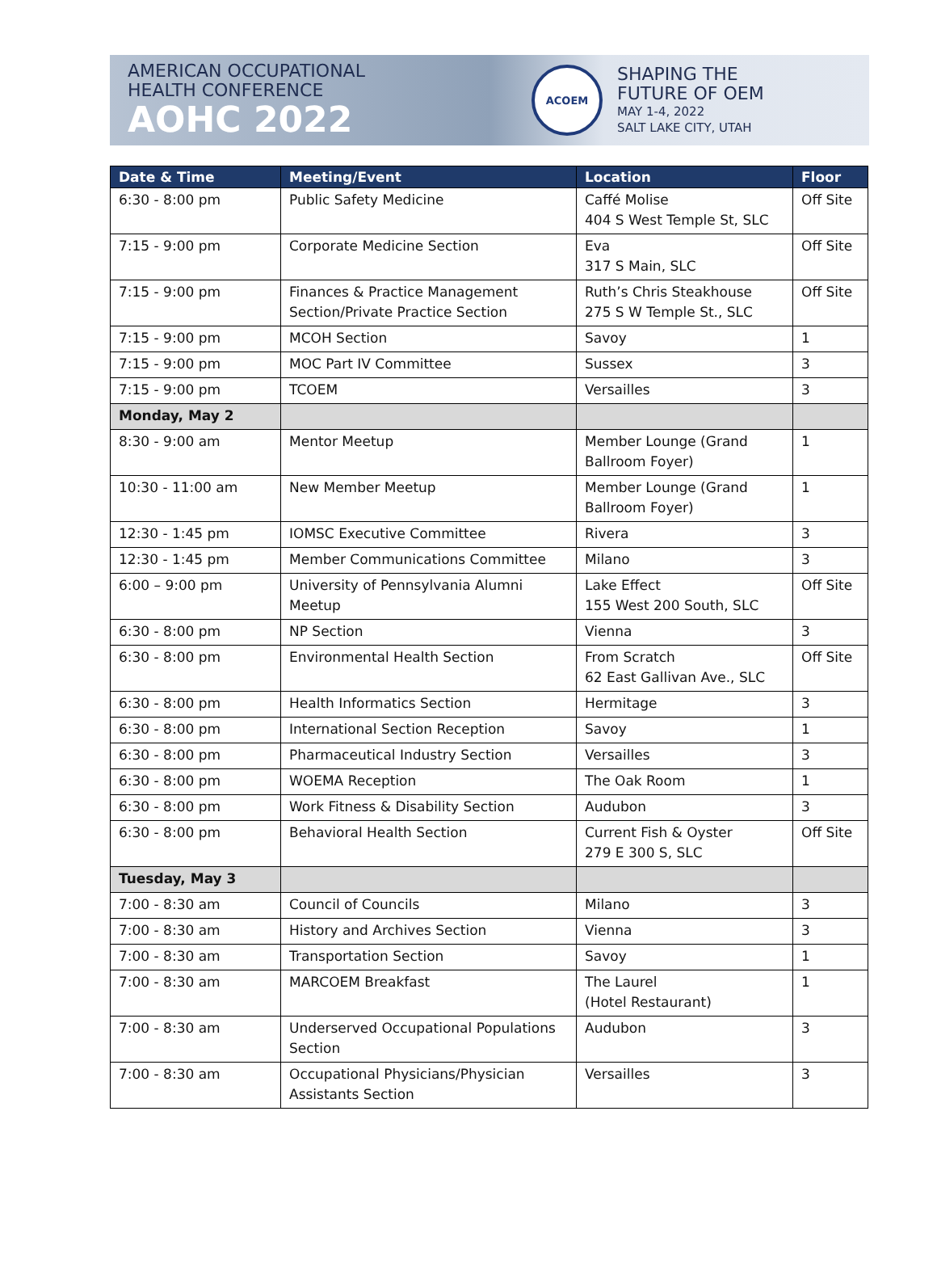AMERICAN OCCUPATIONAL
HEALTH CONFERENCE
AOHC 2022
ACOEM
SHAPING THE
FUTURE OF OEM
MAY 1-4, 2022
SALT LAKE CITY, UTAH
| Date & Time | Meeting/Event | Location | Floor |
| --- | --- | --- | --- |
| 6:30 - 8:00 pm | Public Safety Medicine | Caffé Molise 404 S West Temple St, SLC | Off Site |
| 7:15 - 9:00 pm | Corporate Medicine Section | Eva 317 S Main, SLC | Off Site |
| 7:15 - 9:00 pm | Finances & Practice Management Section/Private Practice Section | Ruth’s Chris Steakhouse 275 S W Temple St., SLC | Off Site |
| 7:15 - 9:00 pm | MCOH Section | Savoy | 1 |
| 7:15 - 9:00 pm | MOC Part IV Committee | Sussex | 3 |
| 7:15 - 9:00 pm | TCOEM | Versailles | 3 |
| Monday, May 2 | | | |
| 8:30 - 9:00 am | Mentor Meetup | Member Lounge (Grand Ballroom Foyer) | 1 |
| 10:30 - 11:00 am | New Member Meetup | Member Lounge (Grand Ballroom Foyer) | 1 |
| 12:30 - 1:45 pm | IOMSC Executive Committee | Rivera | 3 |
| 12:30 - 1:45 pm | Member Communications Committee | Milano | 3 |
| 6:00 – 9:00 pm | University of Pennsylvania Alumni Meetup | Lake Effect 155 West 200 South, SLC | Off Site |
| 6:30 - 8:00 pm | NP Section | Vienna | 3 |
| 6:30 - 8:00 pm | Environmental Health Section | From Scratch 62 East Gallivan Ave., SLC | Off Site |
| 6:30 - 8:00 pm | Health Informatics Section | Hermitage | 3 |
| 6:30 - 8:00 pm | International Section Reception | Savoy | 1 |
| 6:30 - 8:00 pm | Pharmaceutical Industry Section | Versailles | 3 |
| 6:30 - 8:00 pm | WOEMA Reception | The Oak Room | 1 |
| 6:30 - 8:00 pm | Work Fitness & Disability Section | Audubon | 3 |
| 6:30 - 8:00 pm | Behavioral Health Section | Current Fish & Oyster 279 E 300 S, SLC | Off Site |
| Tuesday, May 3 | | | |
| 7:00 - 8:30 am | Council of Councils | Milano | 3 |
| 7:00 - 8:30 am | History and Archives Section | Vienna | 3 |
| 7:00 - 8:30 am | Transportation Section | Savoy | 1 |
| 7:00 - 8:30 am | MARCOEM Breakfast | The Laurel (Hotel Restaurant) | 1 |
| 7:00 - 8:30 am | Underserved Occupational Populations Section | Audubon | 3 |
| 7:00 - 8:30 am | Occupational Physicians/Physician Assistants Section | Versailles | 3 |